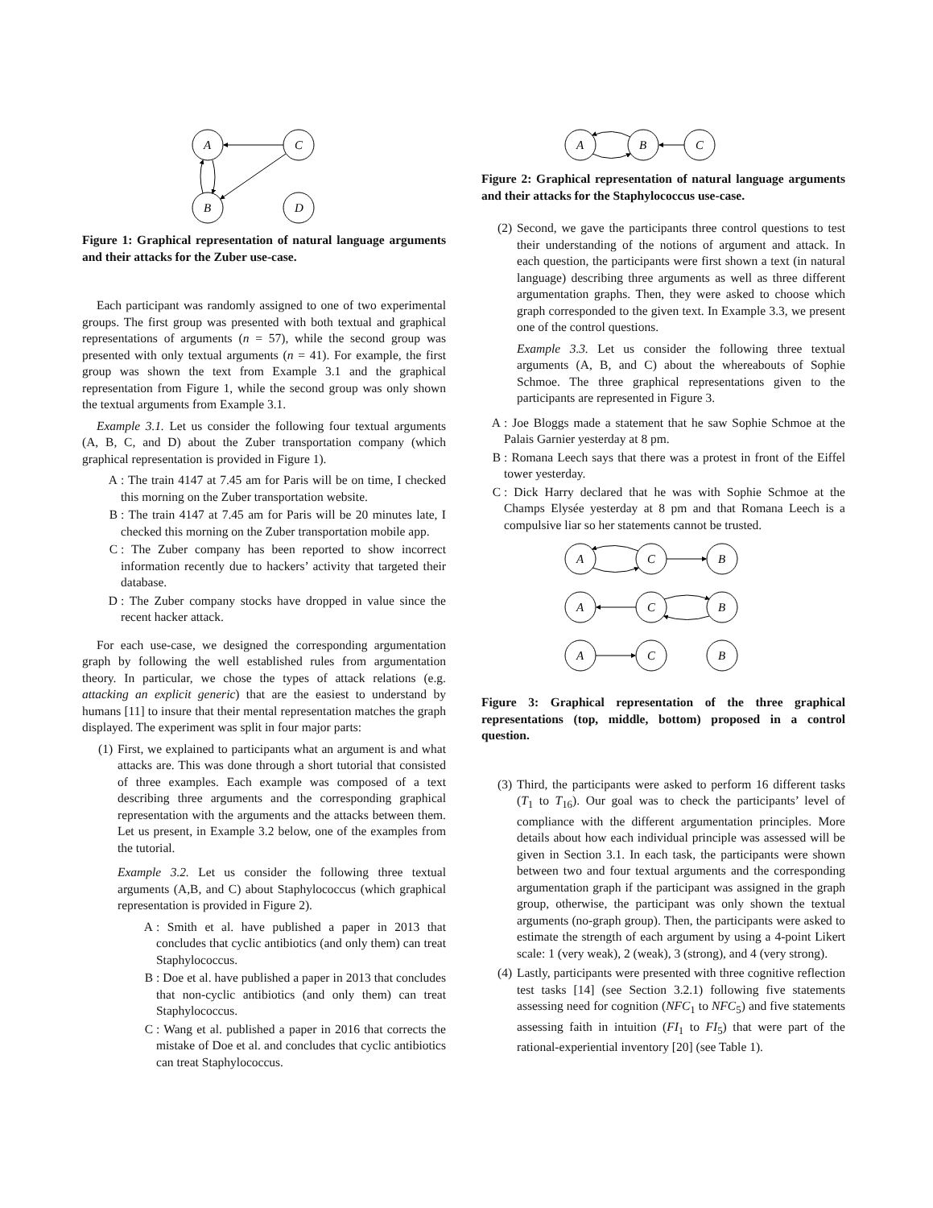A
C
B
D
Figure 1: Graphical representation of natural language arguments and their attacks for the Zuber use-case.
Each participant was randomly assigned to one of two experimental groups. The first group was presented with both textual and graphical representations of arguments (n = 57), while the second group was presented with only textual arguments (n = 41). For example, the first group was shown the text from Example 3.1 and the graphical representation from Figure 1, while the second group was only shown the textual arguments from Example 3.1.
Example 3.1. Let us consider the following four textual arguments (A, B, C, and D) about the Zuber transportation company (which graphical representation is provided in Figure 1).
A: The train 4147 at 7.45 am for Paris will be on time, I checked this morning on the Zuber transportation website.
B: The train 4147 at 7.45 am for Paris will be 20 minutes late, I checked this morning on the Zuber transportation mobile app.
C: The Zuber company has been reported to show incorrect information recently due to hackers’ activity that targeted their database.
D: The Zuber company stocks have dropped in value since the recent hacker attack.
For each use-case, we designed the corresponding argumentation graph by following the well established rules from argumentation theory. In particular, we chose the types of attack relations (e.g. attacking an explicit generic) that are the easiest to understand by humans [11] to insure that their mental representation matches the graph displayed. The experiment was split in four major parts:
(1) First, we explained to participants what an argument is and what attacks are. This was done through a short tutorial that consisted of three examples. Each example was composed of a text describing three arguments and the corresponding graphical representation with the arguments and the attacks between them. Let us present, in Example 3.2 below, one of the examples from the tutorial.
Example 3.2. Let us consider the following three textual arguments (A,B, and C) about Staphylococcus (which graphical representation is provided in Figure 2).
A: Smith et al. have published a paper in 2013 that concludes that cyclic antibiotics (and only them) can treat Staphylococcus.
B: Doe et al. have published a paper in 2013 that concludes that non-cyclic antibiotics (and only them) can treat Staphylococcus.
C: Wang et al. published a paper in 2016 that corrects the mistake of Doe et al. and concludes that cyclic antibiotics can treat Staphylococcus.
A
B
C
Figure 2: Graphical representation of natural language arguments and their attacks for the Staphylococcus use-case.
(2) Second, we gave the participants three control questions to test their understanding of the notions of argument and attack. In each question, the participants were first shown a text (in natural language) describing three arguments as well as three different argumentation graphs. Then, they were asked to choose which graph corresponded to the given text. In Example 3.3, we present one of the control questions.
Example 3.3. Let us consider the following three textual arguments (A, B, and C) about the whereabouts of Sophie Schmoe. The three graphical representations given to the participants are represented in Figure 3.
A: Joe Bloggs made a statement that he saw Sophie Schmoe at the Palais Garnier yesterday at 8 pm.
B: Romana Leech says that there was a protest in front of the Eiffel tower yesterday.
C: Dick Harry declared that he was with Sophie Schmoe at the Champs Elysée yesterday at 8 pm and that Romana Leech is a compulsive liar so her statements cannot be trusted.
A
C
B
A
C
B
A
C
B
Figure 3: Graphical representation of the three graphical representations (top, middle, bottom) proposed in a control question.
(3) Third, the participants were asked to perform 16 different tasks (T<sub>1</sub> to T<sub>16</sub>). Our goal was to check the participants’ level of compliance with the different argumentation principles. More details about how each individual principle was assessed will be given in Section 3.1. In each task, the participants were shown between two and four textual arguments and the corresponding argumentation graph if the participant was assigned in the graph group, otherwise, the participant was only shown the textual arguments (no-graph group). Then, the participants were asked to estimate the strength of each argument by using a 4-point Likert scale: 1 (very weak), 2 (weak), 3 (strong), and 4 (very strong).
(4) Lastly, participants were presented with three cognitive reflection test tasks [14] (see Section 3.2.1) following five statements assessing need for cognition (NFC<sub>1</sub> to NFC<sub>5</sub>) and five statements assessing faith in intuition (FI<sub>1</sub> to FI<sub>5</sub>) that were part of the rational-experiential inventory [20] (see Table 1).